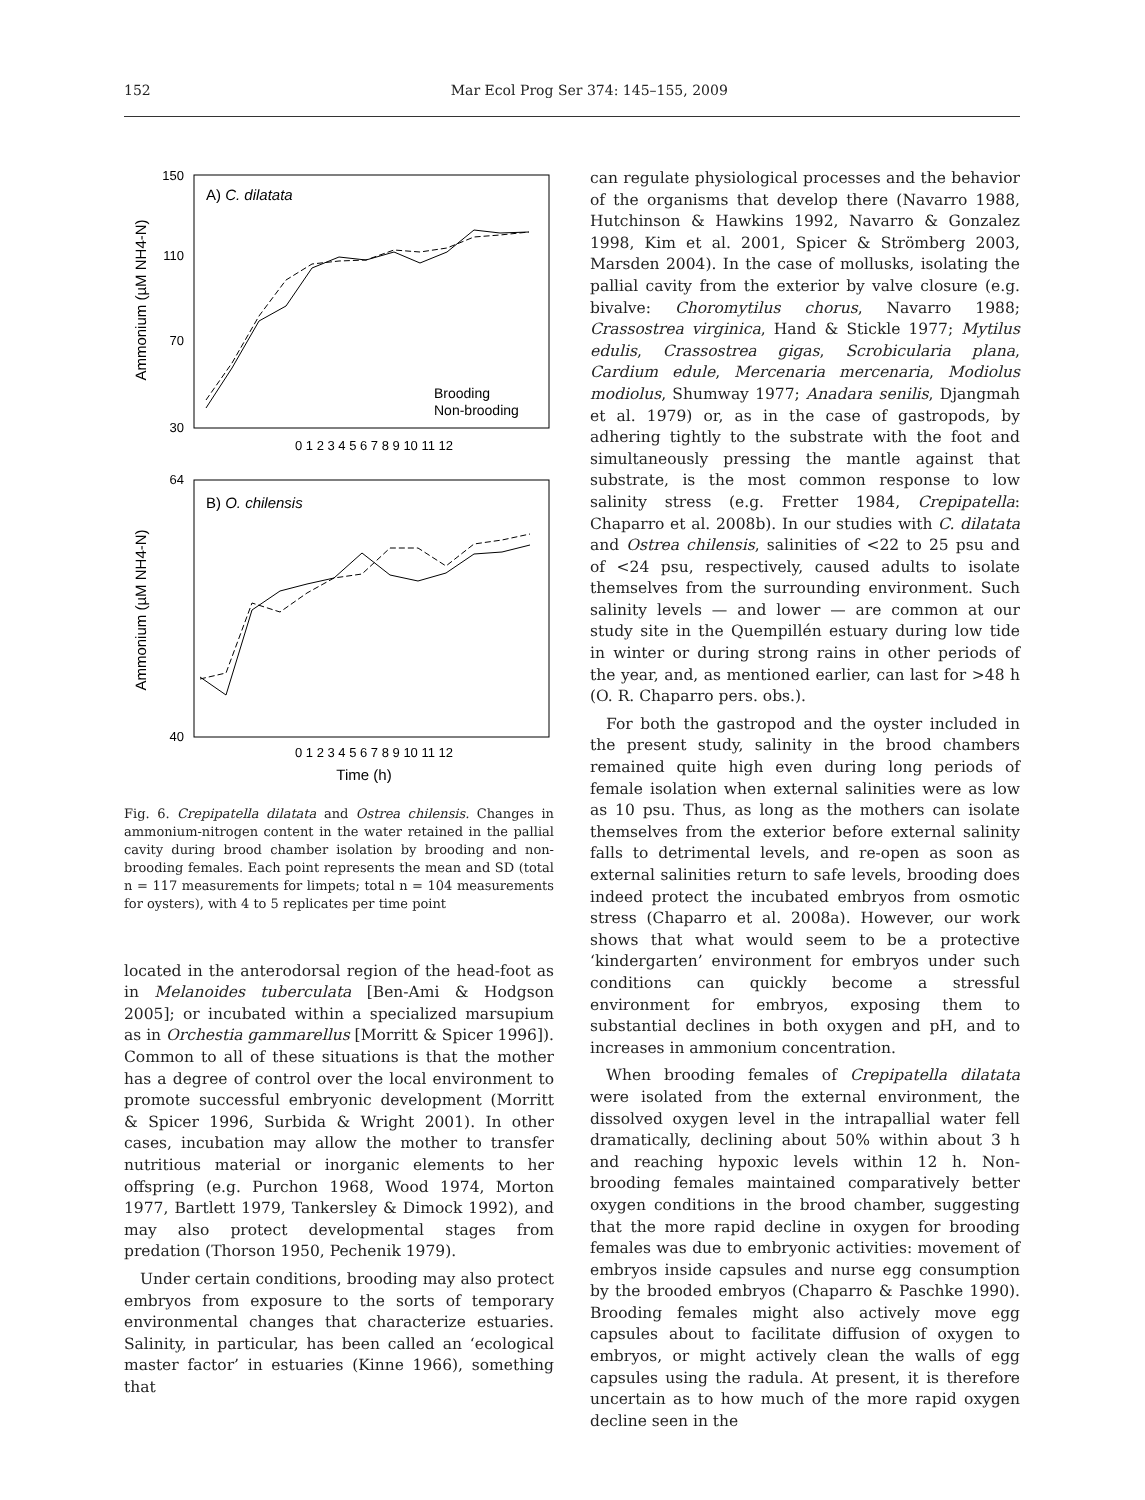152 Mar Ecol Prog Ser 374: 145–155, 2009
A) C. dilatata
150
30
110
70
Ammonium (µM NH4-N)
Brooding
Non-brooding
0 1 2 3 4 5 6 7 8 9 10 11 12
B) O. chilensis
64
40
Ammonium (µM NH4-N)
0 1 2 3 4 5 6 7 8 9 10 11 12
Time (h)
Fig. 6. Crepipatella dilatata and Ostrea chilensis. Changes in ammonium-nitrogen content in the water retained in the pallial cavity during brood chamber isolation by brooding and non-brooding females. Each point represents the mean and SD (total n = 117 measurements for limpets; total n = 104 measurements for oysters), with 4 to 5 replicates per time point
located in the anterodorsal region of the head-foot as in Melanoides tuberculata [Ben-Ami & Hodgson 2005]; or incubated within a specialized marsupium as in Orchestia gammarellus [Morritt & Spicer 1996]). Common to all of these situations is that the mother has a degree of control over the local environment to promote successful embryonic development (Morritt & Spicer 1996, Surbida & Wright 2001). In other cases, incubation may allow the mother to transfer nutritious material or inorganic elements to her offspring (e.g. Purchon 1968, Wood 1974, Morton 1977, Bartlett 1979, Tankersley & Dimock 1992), and may also protect developmental stages from predation (Thorson 1950, Pechenik 1979).
Under certain conditions, brooding may also protect embryos from exposure to the sorts of temporary environmental changes that characterize estuaries. Salinity, in particular, has been called an ‘ecological master factor’ in estuaries (Kinne 1966), something that
can regulate physiological processes and the behavior of the organisms that develop there (Navarro 1988, Hutchinson & Hawkins 1992, Navarro & Gonzalez 1998, Kim et al. 2001, Spicer & Strömberg 2003, Marsden 2004). In the case of mollusks, isolating the pallial cavity from the exterior by valve closure (e.g. bivalve: Choromytilus chorus, Navarro 1988; Crassostrea virginica, Hand & Stickle 1977; Mytilus edulis, Crassostrea gigas, Scrobicularia plana, Cardium edule, Mercenaria mercenaria, Modiolus modiolus, Shumway 1977; Anadara senilis, Djangmah et al. 1979) or, as in the case of gastropods, by adhering tightly to the substrate with the foot and simultaneously pressing the mantle against that substrate, is the most common response to low salinity stress (e.g. Fretter 1984, Crepipatella: Chaparro et al. 2008b). In our studies with C. dilatata and Ostrea chilensis, salinities of <22 to 25 psu and of <24 psu, respectively, caused adults to isolate themselves from the surrounding environment. Such salinity levels — and lower — are common at our study site in the Quempillén estuary during low tide in winter or during strong rains in other periods of the year, and, as mentioned earlier, can last for >48 h (O. R. Chaparro pers. obs.).
For both the gastropod and the oyster included in the present study, salinity in the brood chambers remained quite high even during long periods of female isolation when external salinities were as low as 10 psu. Thus, as long as the mothers can isolate themselves from the exterior before external salinity falls to detrimental levels, and re-open as soon as external salinities return to safe levels, brooding does indeed protect the incubated embryos from osmotic stress (Chaparro et al. 2008a). However, our work shows that what would seem to be a protective ‘kindergarten’ environment for embryos under such conditions can quickly become a stressful environment for embryos, exposing them to substantial declines in both oxygen and pH, and to increases in ammonium concentration.
When brooding females of Crepipatella dilatata were isolated from the external environment, the dissolved oxygen level in the intrapallial water fell dramatically, declining about 50% within about 3 h and reaching hypoxic levels within 12 h. Non-brooding females maintained comparatively better oxygen conditions in the brood chamber, suggesting that the more rapid decline in oxygen for brooding females was due to embryonic activities: movement of embryos inside capsules and nurse egg consumption by the brooded embryos (Chaparro & Paschke 1990). Brooding females might also actively move egg capsules about to facilitate diffusion of oxygen to embryos, or might actively clean the walls of egg capsules using the radula. At present, it is therefore uncertain as to how much of the more rapid oxygen decline seen in the